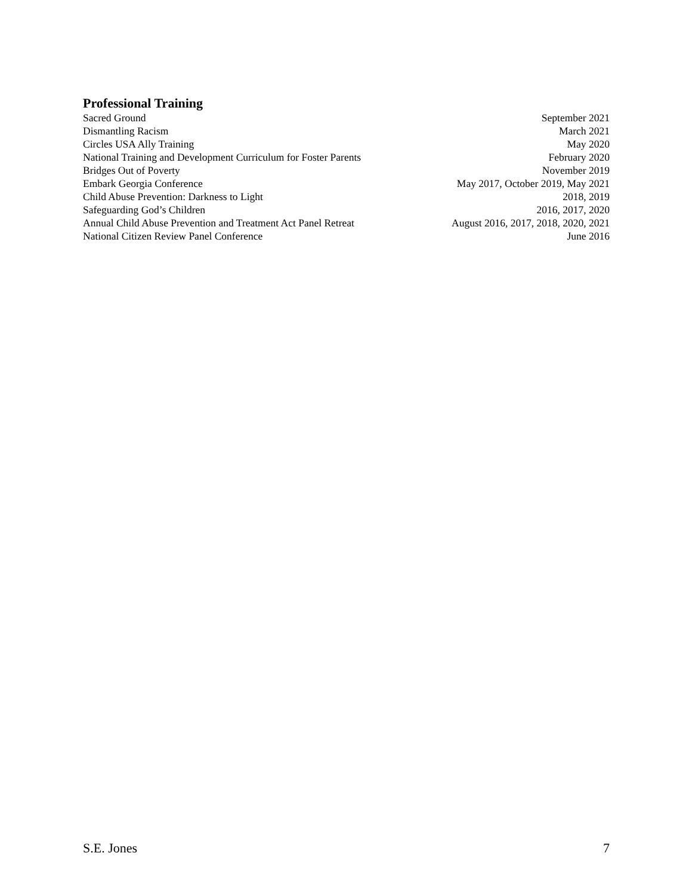Professional Training
Sacred Ground September 2021
Dismantling Racism March 2021
Circles USA Ally Training May 2020
National Training and Development Curriculum for Foster Parents February 2020
Bridges Out of Poverty November 2019
Embark Georgia Conference May 2017, October 2019, May 2021
Child Abuse Prevention: Darkness to Light 2018, 2019
Safeguarding God’s Children 2016, 2017, 2020
Annual Child Abuse Prevention and Treatment Act Panel Retreat August 2016, 2017, 2018, 2020, 2021
National Citizen Review Panel Conference June 2016
S.E. Jones 7